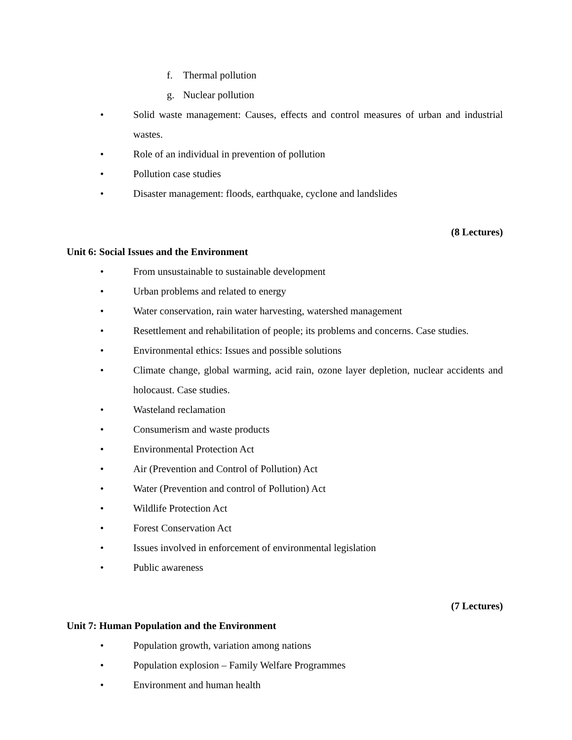f. Thermal pollution
g. Nuclear pollution
• Solid waste management: Causes, effects and control measures of urban and industrial wastes.
• Role of an individual in prevention of pollution
• Pollution case studies
• Disaster management: floods, earthquake, cyclone and landslides
(8 Lectures)
Unit 6: Social Issues and the Environment
• From unsustainable to sustainable development
• Urban problems and related to energy
• Water conservation, rain water harvesting, watershed management
• Resettlement and rehabilitation of people; its problems and concerns. Case studies.
• Environmental ethics: Issues and possible solutions
• Climate change, global warming, acid rain, ozone layer depletion, nuclear accidents and holocaust. Case studies.
• Wasteland reclamation
• Consumerism and waste products
• Environmental Protection Act
• Air (Prevention and Control of Pollution) Act
• Water (Prevention and control of Pollution) Act
• Wildlife Protection Act
• Forest Conservation Act
• Issues involved in enforcement of environmental legislation
• Public awareness
(7 Lectures)
Unit 7: Human Population and the Environment
• Population growth, variation among nations
• Population explosion – Family Welfare Programmes
• Environment and human health